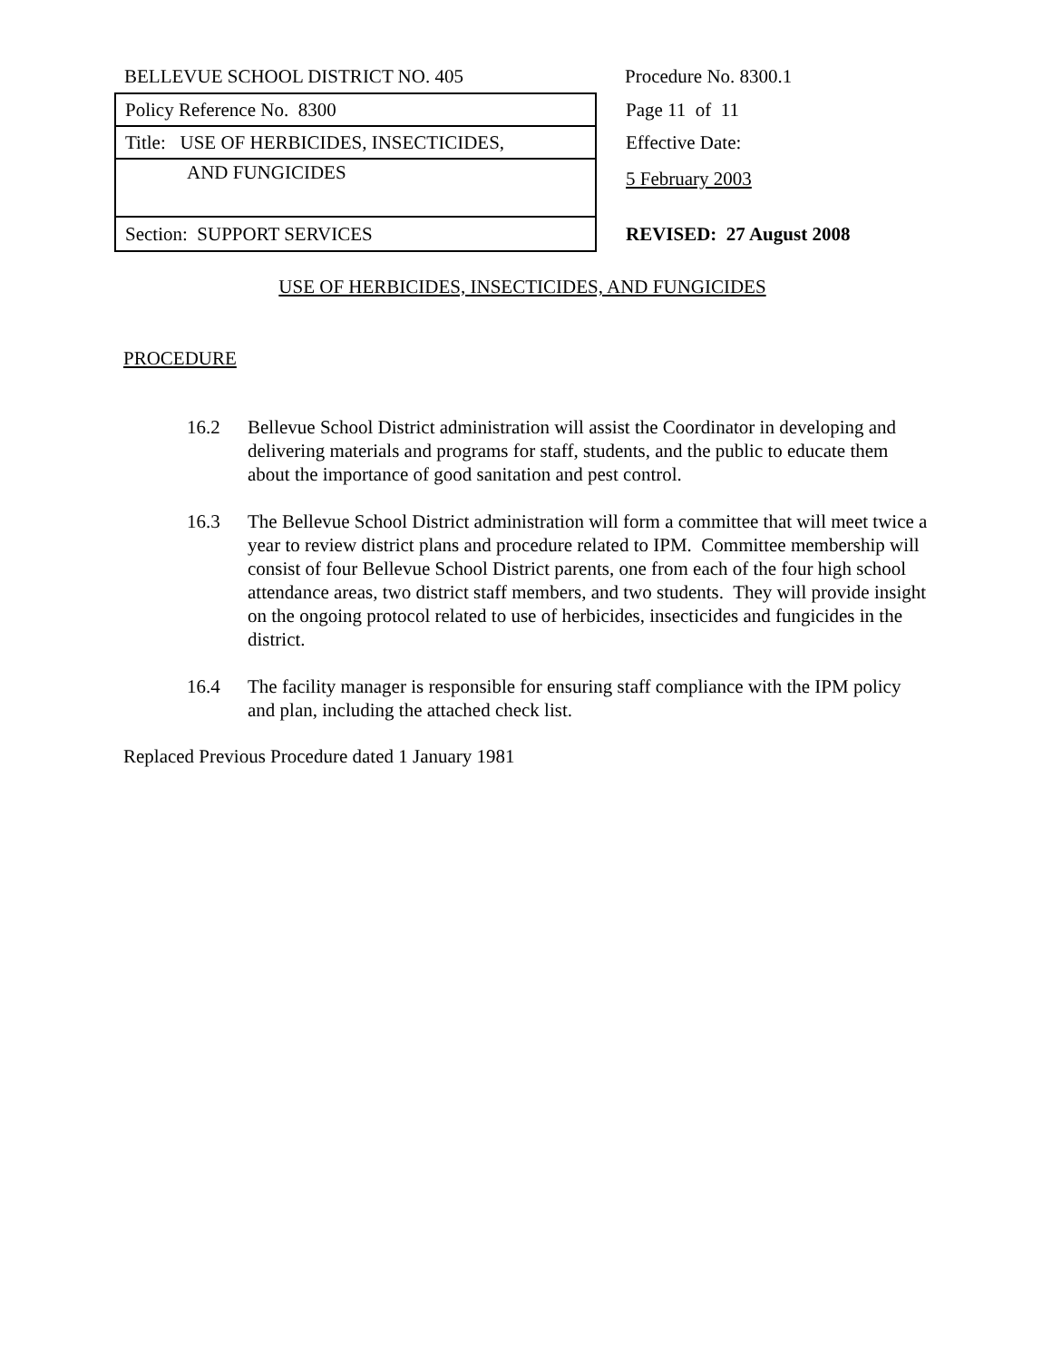| BELLEVUE SCHOOL DISTRICT NO. 405 | Procedure No. 8300.1 |
| Policy Reference No. 8300 | Page 11 of 11 |
| Title: USE OF HERBICIDES, INSECTICIDES, | Effective Date: |
| AND FUNGICIDES | 5 February 2003 |
| Section: SUPPORT SERVICES | REVISED: 27 August 2008 |
USE OF HERBICIDES, INSECTICIDES, AND FUNGICIDES
PROCEDURE
16.2 Bellevue School District administration will assist the Coordinator in developing and delivering materials and programs for staff, students, and the public to educate them about the importance of good sanitation and pest control.
16.3 The Bellevue School District administration will form a committee that will meet twice a year to review district plans and procedure related to IPM. Committee membership will consist of four Bellevue School District parents, one from each of the four high school attendance areas, two district staff members, and two students. They will provide insight on the ongoing protocol related to use of herbicides, insecticides and fungicides in the district.
16.4 The facility manager is responsible for ensuring staff compliance with the IPM policy and plan, including the attached check list.
Replaced Previous Procedure dated 1 January 1981